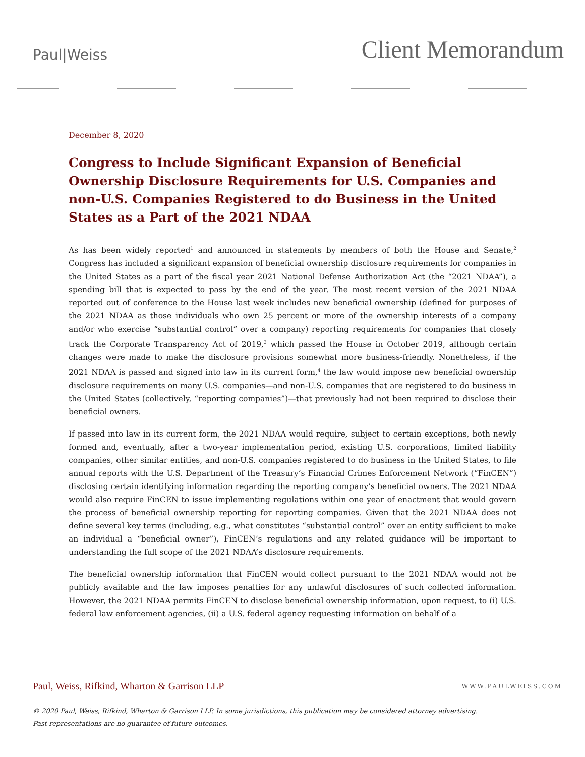Paul|Weiss
Client Memorandum
December 8, 2020
Congress to Include Significant Expansion of Beneficial Ownership Disclosure Requirements for U.S. Companies and non-U.S. Companies Registered to do Business in the United States as a Part of the 2021 NDAA
As has been widely reported<sup>1</sup> and announced in statements by members of both the House and Senate,<sup>2</sup> Congress has included a significant expansion of beneficial ownership disclosure requirements for companies in the United States as a part of the fiscal year 2021 National Defense Authorization Act (the “2021 NDAA”), a spending bill that is expected to pass by the end of the year. The most recent version of the 2021 NDAA reported out of conference to the House last week includes new beneficial ownership (defined for purposes of the 2021 NDAA as those individuals who own 25 percent or more of the ownership interests of a company and/or who exercise “substantial control” over a company) reporting requirements for companies that closely track the Corporate Transparency Act of 2019,<sup>3</sup> which passed the House in October 2019, although certain changes were made to make the disclosure provisions somewhat more business-friendly. Nonetheless, if the 2021 NDAA is passed and signed into law in its current form,<sup>4</sup> the law would impose new beneficial ownership disclosure requirements on many U.S. companies—and non-U.S. companies that are registered to do business in the United States (collectively, “reporting companies”)—that previously had not been required to disclose their beneficial owners.
If passed into law in its current form, the 2021 NDAA would require, subject to certain exceptions, both newly formed and, eventually, after a two-year implementation period, existing U.S. corporations, limited liability companies, other similar entities, and non-U.S. companies registered to do business in the United States, to file annual reports with the U.S. Department of the Treasury’s Financial Crimes Enforcement Network (“FinCEN”) disclosing certain identifying information regarding the reporting company’s beneficial owners. The 2021 NDAA would also require FinCEN to issue implementing regulations within one year of enactment that would govern the process of beneficial ownership reporting for reporting companies. Given that the 2021 NDAA does not define several key terms (including, e.g., what constitutes “substantial control” over an entity sufficient to make an individual a “beneficial owner”), FinCEN’s regulations and any related guidance will be important to understanding the full scope of the 2021 NDAA’s disclosure requirements.
The beneficial ownership information that FinCEN would collect pursuant to the 2021 NDAA would not be publicly available and the law imposes penalties for any unlawful disclosures of such collected information. However, the 2021 NDAA permits FinCEN to disclose beneficial ownership information, upon request, to (i) U.S. federal law enforcement agencies, (ii) a U.S. federal agency requesting information on behalf of a
Paul, Weiss, Rifkind, Wharton & Garrison LLP
WWW.PAULWEISS.COM
© 2020 Paul, Weiss, Rifkind, Wharton & Garrison LLP. In some jurisdictions, this publication may be considered attorney advertising.
Past representations are no guarantee of future outcomes.